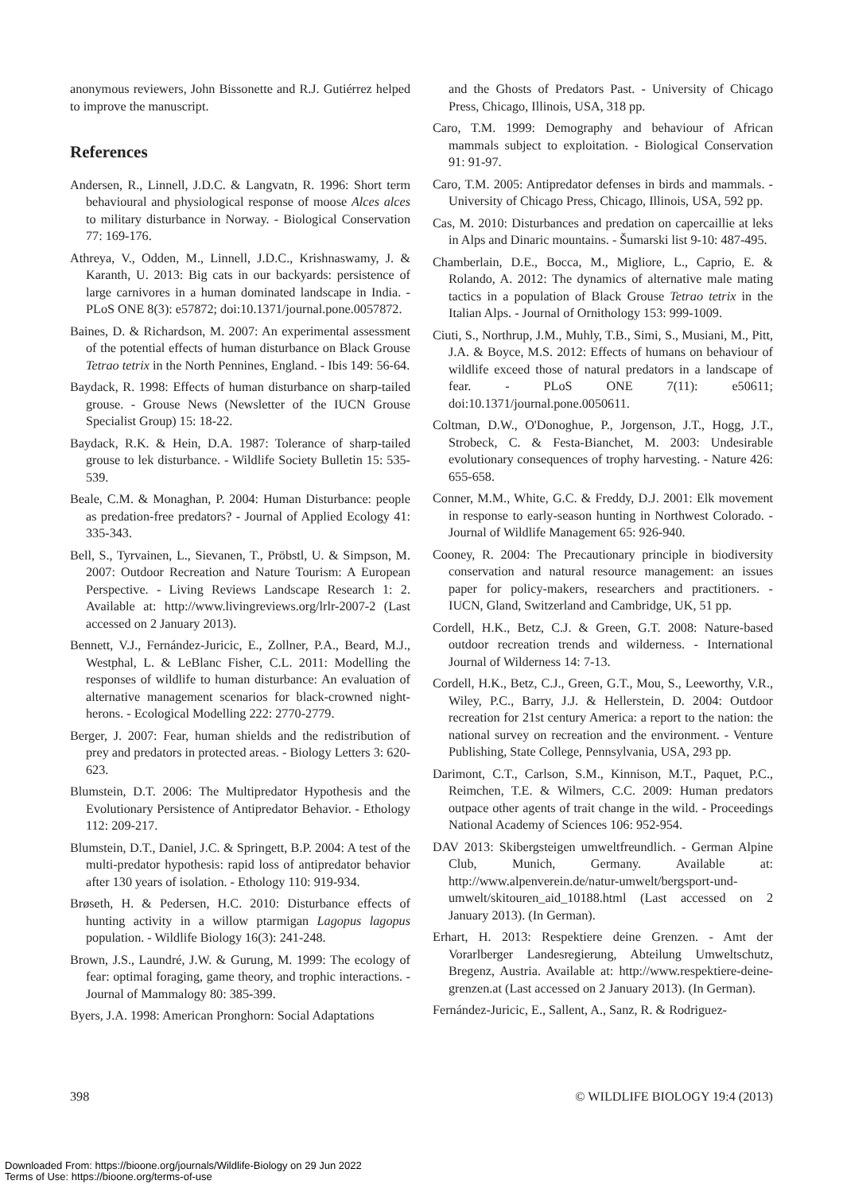anonymous reviewers, John Bissonette and R.J. Gutiérrez helped to improve the manuscript.
References
Andersen, R., Linnell, J.D.C. & Langvatn, R. 1996: Short term behavioural and physiological response of moose Alces alces to military disturbance in Norway. - Biological Conservation 77: 169-176.
Athreya, V., Odden, M., Linnell, J.D.C., Krishnaswamy, J. & Karanth, U. 2013: Big cats in our backyards: persistence of large carnivores in a human dominated landscape in India. - PLoS ONE 8(3): e57872; doi:10.1371/journal.pone.0057872.
Baines, D. & Richardson, M. 2007: An experimental assessment of the potential effects of human disturbance on Black Grouse Tetrao tetrix in the North Pennines, England. - Ibis 149: 56-64.
Baydack, R. 1998: Effects of human disturbance on sharp-tailed grouse. - Grouse News (Newsletter of the IUCN Grouse Specialist Group) 15: 18-22.
Baydack, R.K. & Hein, D.A. 1987: Tolerance of sharp-tailed grouse to lek disturbance. - Wildlife Society Bulletin 15: 535-539.
Beale, C.M. & Monaghan, P. 2004: Human Disturbance: people as predation-free predators? - Journal of Applied Ecology 41: 335-343.
Bell, S., Tyrvainen, L., Sievanen, T., Pröbstl, U. & Simpson, M. 2007: Outdoor Recreation and Nature Tourism: A European Perspective. - Living Reviews Landscape Research 1: 2. Available at: http://www.livingreviews.org/lrlr-2007-2 (Last accessed on 2 January 2013).
Bennett, V.J., Fernández-Juricic, E., Zollner, P.A., Beard, M.J., Westphal, L. & LeBlanc Fisher, C.L. 2011: Modelling the responses of wildlife to human disturbance: An evaluation of alternative management scenarios for black-crowned night-herons. - Ecological Modelling 222: 2770-2779.
Berger, J. 2007: Fear, human shields and the redistribution of prey and predators in protected areas. - Biology Letters 3: 620-623.
Blumstein, D.T. 2006: The Multipredator Hypothesis and the Evolutionary Persistence of Antipredator Behavior. - Ethology 112: 209-217.
Blumstein, D.T., Daniel, J.C. & Springett, B.P. 2004: A test of the multi-predator hypothesis: rapid loss of antipredator behavior after 130 years of isolation. - Ethology 110: 919-934.
Brøseth, H. & Pedersen, H.C. 2010: Disturbance effects of hunting activity in a willow ptarmigan Lagopus lagopus population. - Wildlife Biology 16(3): 241-248.
Brown, J.S., Laundré, J.W. & Gurung, M. 1999: The ecology of fear: optimal foraging, game theory, and trophic interactions. - Journal of Mammalogy 80: 385-399.
Byers, J.A. 1998: American Pronghorn: Social Adaptations
and the Ghosts of Predators Past. - University of Chicago Press, Chicago, Illinois, USA, 318 pp.
Caro, T.M. 1999: Demography and behaviour of African mammals subject to exploitation. - Biological Conservation 91: 91-97.
Caro, T.M. 2005: Antipredator defenses in birds and mammals. - University of Chicago Press, Chicago, Illinois, USA, 592 pp.
Cas, M. 2010: Disturbances and predation on capercaillie at leks in Alps and Dinaric mountains. - Šumarski list 9-10: 487-495.
Chamberlain, D.E., Bocca, M., Migliore, L., Caprio, E. & Rolando, A. 2012: The dynamics of alternative male mating tactics in a population of Black Grouse Tetrao tetrix in the Italian Alps. - Journal of Ornithology 153: 999-1009.
Ciuti, S., Northrup, J.M., Muhly, T.B., Simi, S., Musiani, M., Pitt, J.A. & Boyce, M.S. 2012: Effects of humans on behaviour of wildlife exceed those of natural predators in a landscape of fear. - PLoS ONE 7(11): e50611; doi:10.1371/journal.pone.0050611.
Coltman, D.W., O'Donoghue, P., Jorgenson, J.T., Hogg, J.T., Strobeck, C. & Festa-Bianchet, M. 2003: Undesirable evolutionary consequences of trophy harvesting. - Nature 426: 655-658.
Conner, M.M., White, G.C. & Freddy, D.J. 2001: Elk movement in response to early-season hunting in Northwest Colorado. - Journal of Wildlife Management 65: 926-940.
Cooney, R. 2004: The Precautionary principle in biodiversity conservation and natural resource management: an issues paper for policy-makers, researchers and practitioners. - IUCN, Gland, Switzerland and Cambridge, UK, 51 pp.
Cordell, H.K., Betz, C.J. & Green, G.T. 2008: Nature-based outdoor recreation trends and wilderness. - International Journal of Wilderness 14: 7-13.
Cordell, H.K., Betz, C.J., Green, G.T., Mou, S., Leeworthy, V.R., Wiley, P.C., Barry, J.J. & Hellerstein, D. 2004: Outdoor recreation for 21st century America: a report to the nation: the national survey on recreation and the environment. - Venture Publishing, State College, Pennsylvania, USA, 293 pp.
Darimont, C.T., Carlson, S.M., Kinnison, M.T., Paquet, P.C., Reimchen, T.E. & Wilmers, C.C. 2009: Human predators outpace other agents of trait change in the wild. - Proceedings National Academy of Sciences 106: 952-954.
DAV 2013: Skibergsteigen umweltfreundlich. - German Alpine Club, Munich, Germany. Available at: http://www.alpenverein.de/natur-umwelt/bergsport-und-umwelt/skitouren_aid_10188.html (Last accessed on 2 January 2013). (In German).
Erhart, H. 2013: Respektiere deine Grenzen. - Amt der Vorarlberger Landesregierung, Abteilung Umweltschutz, Bregenz, Austria. Available at: http://www.respektiere-deine-grenzen.at (Last accessed on 2 January 2013). (In German).
Fernández-Juricic, E., Sallent, A., Sanz, R. & Rodriguez-
398 © WILDLIFE BIOLOGY 19:4 (2013)
Downloaded From: https://bioone.org/journals/Wildlife-Biology on 29 Jun 2022
Terms of Use: https://bioone.org/terms-of-use